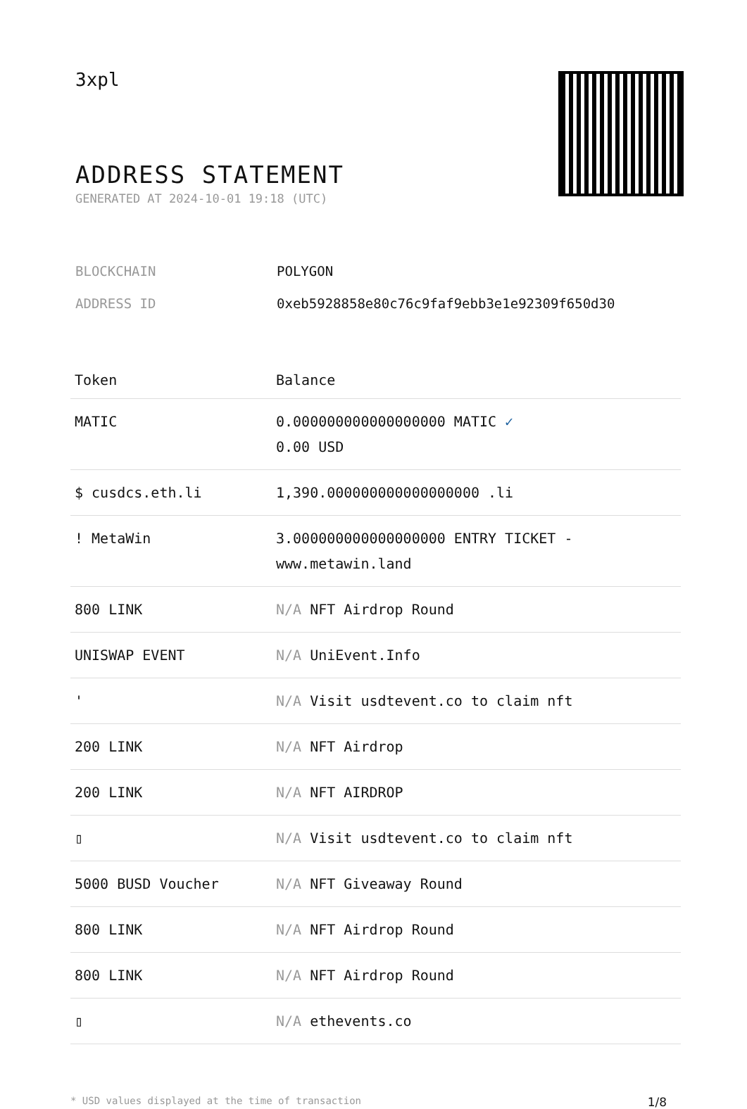3xpl
ADDRESS STATEMENT
GENERATED AT 2024-10-01 19:18 (UTC)
BLOCKCHAIN POLYGON
ADDRESS ID 0xeb5928858e80c76c9faf9ebb3e1e92309f650d30
| Token | Balance |
| --- | --- |
| MATIC | 0.000000000000000000 MATIC ✓ 0.00 USD |
| $ cusdcs.eth.li | 1,390.000000000000000000 .li |
| ! MetaWin | 3.000000000000000000 ENTRY TICKET - www.metawin.land |
| 800 LINK | N/A NFT Airdrop Round |
| UNISWAP EVENT | N/A UniEvent.Info |
| ' | N/A Visit usdtevent.co to claim nft |
| 200 LINK | N/A NFT Airdrop |
| 200 LINK | N/A NFT AIRDROP |
| ▯ | N/A Visit usdtevent.co to claim nft |
| 5000 BUSD Voucher | N/A NFT Giveaway Round |
| 800 LINK | N/A NFT Airdrop Round |
| 800 LINK | N/A NFT Airdrop Round |
| ▯ | N/A ethevents.co |
* USD values displayed at the time of transaction 1/8